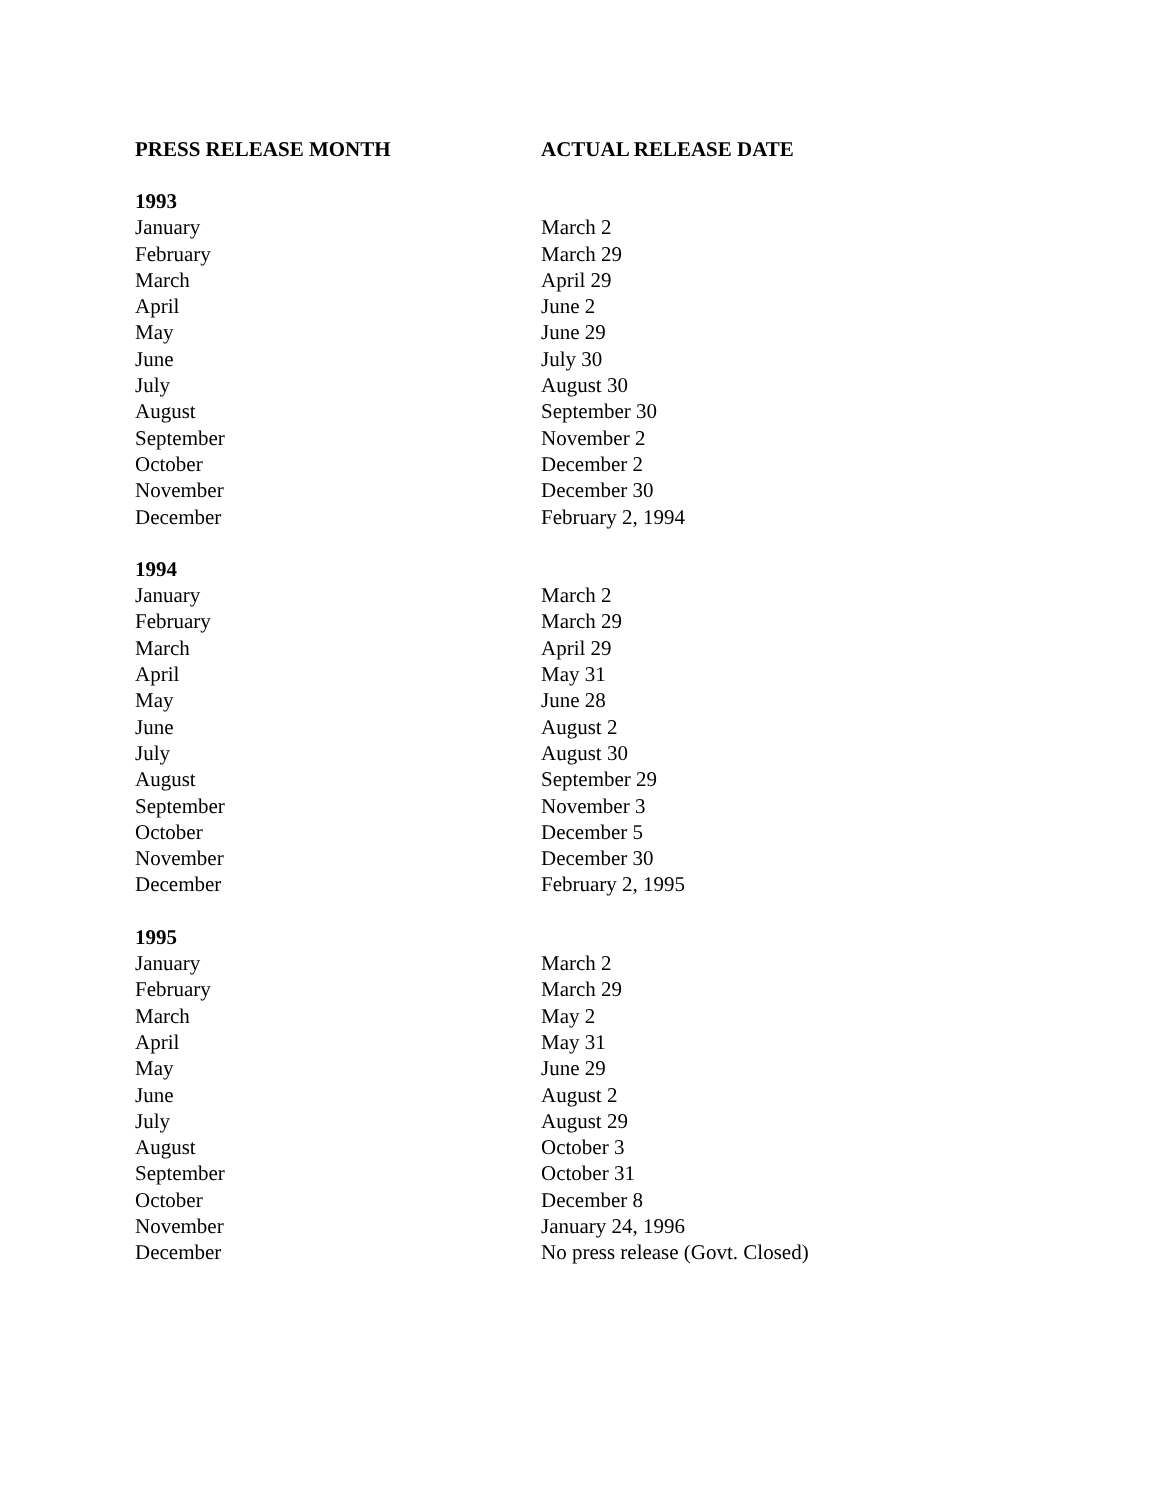| PRESS RELEASE MONTH | ACTUAL RELEASE DATE |
| --- | --- |
| 1993 | |
| January | March 2 |
| February | March 29 |
| March | April 29 |
| April | June 2 |
| May | June 29 |
| June | July 30 |
| July | August 30 |
| August | September 30 |
| September | November 2 |
| October | December 2 |
| November | December 30 |
| December | February 2, 1994 |
| 1994 | |
| January | March 2 |
| February | March 29 |
| March | April 29 |
| April | May 31 |
| May | June 28 |
| June | August 2 |
| July | August 30 |
| August | September 29 |
| September | November 3 |
| October | December 5 |
| November | December 30 |
| December | February 2, 1995 |
| 1995 | |
| January | March 2 |
| February | March 29 |
| March | May 2 |
| April | May 31 |
| May | June 29 |
| June | August 2 |
| July | August 29 |
| August | October 3 |
| September | October 31 |
| October | December 8 |
| November | January 24, 1996 |
| December | No press release (Govt. Closed) |